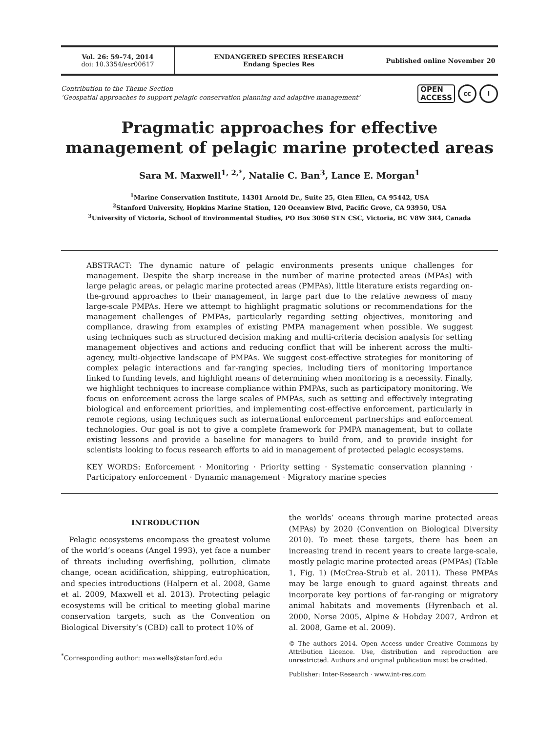Vol. 26: 59–74, 2014
doi: 10.3354/esr00617
ENDANGERED SPECIES RESEARCH
Endang Species Res
Published online November 20
Contribution to the Theme Section
‘Geospatial approaches to support pelagic conservation planning and adaptive management’
OPEN
ACCESS cc i
Pragmatic approaches for effective management of pelagic marine protected areas
Sara M. Maxwell<sup>1, 2,*</sup>, Natalie C. Ban<sup>3</sup>, Lance E. Morgan<sup>1</sup>
<sup>1</sup> Marine Conservation Institute, 14301 Arnold Dr., Suite 25, Glen Ellen, CA 95442, USA
<sup>2</sup> Stanford University, Hopkins Marine Station, 120 Oceanview Blvd, Pacific Grove, CA 93950, USA
<sup>3</sup> University of Victoria, School of Environmental Studies, PO Box 3060 STN CSC, Victoria, BC V8W 3R4, Canada
ABSTRACT: The dynamic nature of pelagic environments presents unique challenges for management. Despite the sharp increase in the number of marine protected areas (MPAs) with large pelagic areas, or pelagic marine protected areas (PMPAs), little literature exists regarding on-the-ground approaches to their management, in large part due to the relative newness of many large-scale PMPAs. Here we attempt to highlight pragmatic solutions or recommendations for the management challenges of PMPAs, particularly regarding setting objectives, monitoring and compliance, drawing from examples of existing PMPA management when possible. We suggest using techniques such as structured decision making and multi-criteria decision analysis for setting management objectives and actions and reducing conflict that will be inherent across the multi-agency, multi-objective landscape of PMPAs. We suggest cost-effective strategies for monitoring of complex pelagic interactions and far-ranging species, including tiers of monitoring importance linked to funding levels, and highlight means of determining when monitoring is a necessity. Finally, we highlight techniques to increase compliance within PMPAs, such as participatory monitoring. We focus on enforcement across the large scales of PMPAs, such as setting and effectively integrating biological and enforcement priorities, and implementing cost-effective enforcement, particularly in remote regions, using techniques such as international enforcement partnerships and enforcement technologies. Our goal is not to give a complete framework for PMPA management, but to collate existing lessons and provide a baseline for managers to build from, and to provide insight for scientists looking to focus research efforts to aid in management of protected pelagic ecosystems.
KEY WORDS: Enforcement · Monitoring · Priority setting · Systematic conservation planning · Participatory enforcement · Dynamic management · Migratory marine species
INTRODUCTION
Pelagic ecosystems encompass the greatest volume of the world’s oceans (Angel 1993), yet face a number of threats including overfishing, pollution, climate change, ocean acidification, shipping, eutrophication, and species introductions (Halpern et al. 2008, Game et al. 2009, Maxwell et al. 2013). Protecting pelagic ecosystems will be critical to meeting global marine conservation targets, such as the Convention on Biological Diversity’s (CBD) call to protect 10% of
<sup>*</sup> Corresponding author: maxwells@stanford.edu
the worlds’ oceans through marine protected areas (MPAs) by 2020 (Convention on Biological Diversity 2010). To meet these targets, there has been an increasing trend in recent years to create large-scale, mostly pelagic marine protected areas (PMPAs) (Table 1, Fig. 1) (McCrea-Strub et al. 2011). These PMPAs may be large enough to guard against threats and incorporate key portions of far-ranging or migratory animal habitats and movements (Hyrenbach et al. 2000, Norse 2005, Alpine & Hobday 2007, Ardron et al. 2008, Game et al. 2009).
© The authors 2014. Open Access under Creative Commons by Attribution Licence. Use, distribution and reproduction are unrestricted. Authors and original publication must be credited.
Publisher: Inter-Research · www.int-res.com